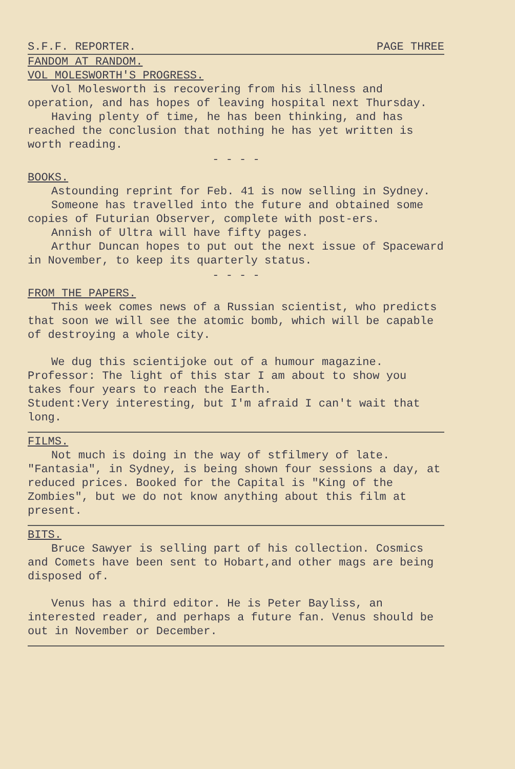S.F.F. REPORTER. PAGE THREE
FANDOM AT RANDOM.
VOL MOLESWORTH'S PROGRESS.
Vol Molesworth is recovering from his illness and operation, and has hopes of leaving hospital next Thursday.
Having plenty of time, he has been thinking, and has reached the conclusion that nothing he has yet written is worth reading.
- - - -
BOOKS.
Astounding reprint for Feb. 41 is now selling in Sydney.
Someone has travelled into the future and obtained some copies of Futurian Observer, complete with post-ers.
Annish of Ultra will have fifty pages.
Arthur Duncan hopes to put out the next issue of Spaceward in November, to keep its quarterly status.
- - - -
FROM THE PAPERS.
This week comes news of a Russian scientist, who predicts that soon we will see the atomic bomb, which will be capable of destroying a whole city.
We dug this scientijoke out of a humour magazine.
Professor: The light of this star I am about to show you takes four years to reach the Earth.
Student:Very interesting, but I'm afraid I can't wait that long.
FILMS.
Not much is doing in the way of stfilmery of late. "Fantasia", in Sydney, is being shown four sessions a day, at reduced prices. Booked for the Capital is "King of the Zombies", but we do not know anything about this film at present.
BITS.
Bruce Sawyer is selling part of his collection. Cosmics and Comets have been sent to Hobart,and other mags are being disposed of.
Venus has a third editor. He is Peter Bayliss, an interested reader, and perhaps a future fan. Venus should be out in November or December.